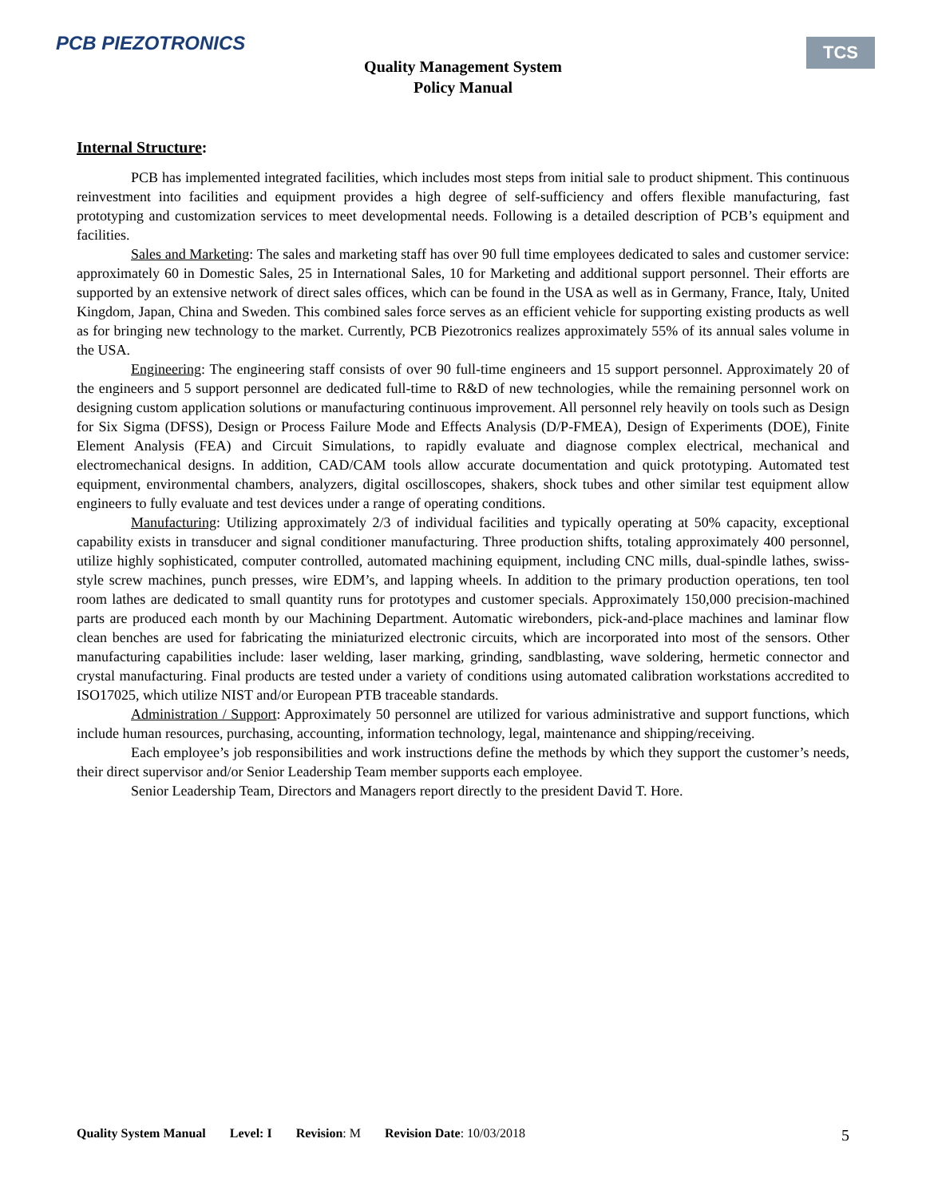PCB PIEZOTRONICS
Quality Management System
Policy Manual
TCS
Internal Structure:
PCB has implemented integrated facilities, which includes most steps from initial sale to product shipment. This continuous reinvestment into facilities and equipment provides a high degree of self-sufficiency and offers flexible manufacturing, fast prototyping and customization services to meet developmental needs. Following is a detailed description of PCB’s equipment and facilities.
Sales and Marketing: The sales and marketing staff has over 90 full time employees dedicated to sales and customer service: approximately 60 in Domestic Sales, 25 in International Sales, 10 for Marketing and additional support personnel. Their efforts are supported by an extensive network of direct sales offices, which can be found in the USA as well as in Germany, France, Italy, United Kingdom, Japan, China and Sweden. This combined sales force serves as an efficient vehicle for supporting existing products as well as for bringing new technology to the market. Currently, PCB Piezotronics realizes approximately 55% of its annual sales volume in the USA.
Engineering: The engineering staff consists of over 90 full-time engineers and 15 support personnel. Approximately 20 of the engineers and 5 support personnel are dedicated full-time to R&D of new technologies, while the remaining personnel work on designing custom application solutions or manufacturing continuous improvement. All personnel rely heavily on tools such as Design for Six Sigma (DFSS), Design or Process Failure Mode and Effects Analysis (D/P-FMEA), Design of Experiments (DOE), Finite Element Analysis (FEA) and Circuit Simulations, to rapidly evaluate and diagnose complex electrical, mechanical and electromechanical designs. In addition, CAD/CAM tools allow accurate documentation and quick prototyping. Automated test equipment, environmental chambers, analyzers, digital oscilloscopes, shakers, shock tubes and other similar test equipment allow engineers to fully evaluate and test devices under a range of operating conditions.
Manufacturing: Utilizing approximately 2/3 of individual facilities and typically operating at 50% capacity, exceptional capability exists in transducer and signal conditioner manufacturing. Three production shifts, totaling approximately 400 personnel, utilize highly sophisticated, computer controlled, automated machining equipment, including CNC mills, dual-spindle lathes, swiss-style screw machines, punch presses, wire EDM’s, and lapping wheels. In addition to the primary production operations, ten tool room lathes are dedicated to small quantity runs for prototypes and customer specials. Approximately 150,000 precision-machined parts are produced each month by our Machining Department. Automatic wirebonders, pick-and-place machines and laminar flow clean benches are used for fabricating the miniaturized electronic circuits, which are incorporated into most of the sensors. Other manufacturing capabilities include: laser welding, laser marking, grinding, sandblasting, wave soldering, hermetic connector and crystal manufacturing. Final products are tested under a variety of conditions using automated calibration workstations accredited to ISO17025, which utilize NIST and/or European PTB traceable standards.
Administration / Support: Approximately 50 personnel are utilized for various administrative and support functions, which include human resources, purchasing, accounting, information technology, legal, maintenance and shipping/receiving.
Each employee’s job responsibilities and work instructions define the methods by which they support the customer’s needs, their direct supervisor and/or Senior Leadership Team member supports each employee.
Senior Leadership Team, Directors and Managers report directly to the president David T. Hore.
Quality System Manual Level: I Revision: M Revision Date: 10/03/2018
5